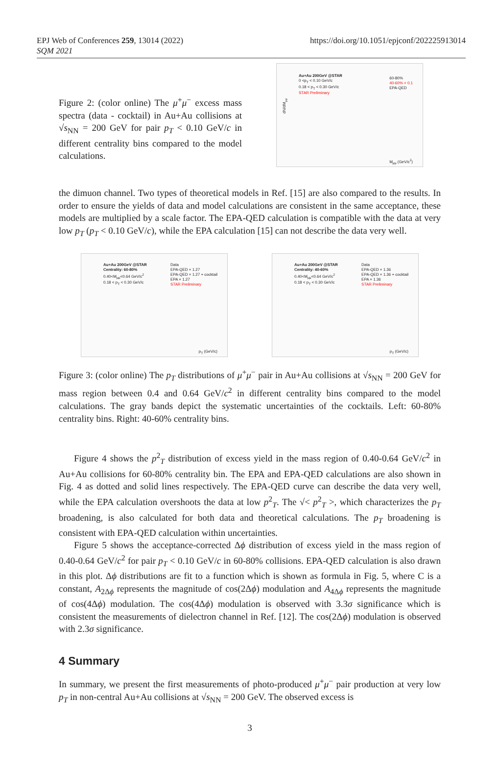EPJ Web of Conferences 259, 13014 (2022)
SQM 2021
https://doi.org/10.1051/epjconf/202225913014
Figure 2: (color online) The μ<sup>+</sup>μ<sup>−</sup> excess mass spectra (data - cocktail) in Au+Au collisions at √s<sub>NN</sub> = 200 GeV for pair p<sub>T</sub> < 0.10 GeV/c in different centrality bins compared to the model calculations.
Au+Au 200GeV @STAR
0 <p<sub>T</sub> < 0.10 GeV/c
0.18 < p<sub>T</sub> < 0.30 GeV/c
STAR Preliminary
60-80%
40-60% × 0.1
EPA-QED
dN/dM<sub>μμ</sub>
M<sub>μμ</sub> (GeV/c<sup>2</sup>)
the dimuon channel. Two types of theoretical models in Ref. [15] are also compared to the results. In order to ensure the yields of data and model calculations are consistent in the same acceptance, these models are multiplied by a scale factor. The EPA-QED calculation is compatible with the data at very low p<sub>T</sub> (p<sub>T</sub> < 0.10 GeV/c), while the EPA calculation [15] can not describe the data very well.
Au+Au 200GeV @STAR
Centrality: 60-80%
0.40<M<sub>μμ</sub><0.64 GeV/c<sup>2</sup>
0.18 < p<sub>T</sub> < 0.30 GeV/c
Data
EPA-QED × 1.27
EPA-QED × 1.27 + cocktail
EPA × 1.27
STAR Preliminary
p<sub>T</sub> (GeV/c)
Au+Au 200GeV @STAR
Centrality: 40-60%
0.40<M<sub>μμ</sub><0.64 GeV/c<sup>2</sup>
0.18 < p<sub>T</sub> < 0.30 GeV/c
Data
EPA-QED × 1.36
EPA-QED × 1.36 + cocktail
EPA × 1.36
STAR Preliminary
p<sub>T</sub> (GeV/c)
Figure 3: (color online) The p<sub>T</sub> distributions of μ<sup>+</sup>μ<sup>−</sup> pair in Au+Au collisions at √s<sub>NN</sub> = 200 GeV for mass region between 0.4 and 0.64 GeV/c<sup>2</sup> in different centrality bins compared to the model calculations. The gray bands depict the systematic uncertainties of the cocktails. Left: 60-80% centrality bins. Right: 40-60% centrality bins.
Figure 4 shows the p<sup>2</sup><sub>T</sub> distribution of excess yield in the mass region of 0.40-0.64 GeV/c<sup>2</sup> in Au+Au collisions for 60-80% centrality bin. The EPA and EPA-QED calculations are also shown in Fig. 4 as dotted and solid lines respectively. The EPA-QED curve can describe the data very well, while the EPA calculation overshoots the data at low p<sup>2</sup><sub>T</sub>. The √< p<sup>2</sup><sub>T</sub> >, which characterizes the p<sub>T</sub> broadening, is also calculated for both data and theoretical calculations. The p<sub>T</sub> broadening is consistent with EPA-QED calculation within uncertainties.
Figure 5 shows the acceptance-corrected Δϕ distribution of excess yield in the mass region of 0.40-0.64 GeV/c<sup>2</sup> for pair p<sub>T</sub> < 0.10 GeV/c in 60-80% collisions. EPA-QED calculation is also drawn in this plot. Δϕ distributions are fit to a function which is shown as formula in Fig. 5, where C is a constant, A<sub>2Δϕ</sub> represents the magnitude of cos(2Δϕ) modulation and A<sub>4Δϕ</sub> represents the magnitude of cos(4Δϕ) modulation. The cos(4Δϕ) modulation is observed with 3.3σ significance which is consistent the measurements of dielectron channel in Ref. [12]. The cos(2Δϕ) modulation is observed with 2.3σ significance.
4 Summary
In summary, we present the first measurements of photo-produced μ<sup>+</sup>μ<sup>−</sup> pair production at very low p<sub>T</sub> in non-central Au+Au collisions at √s<sub>NN</sub> = 200 GeV. The observed excess is
3